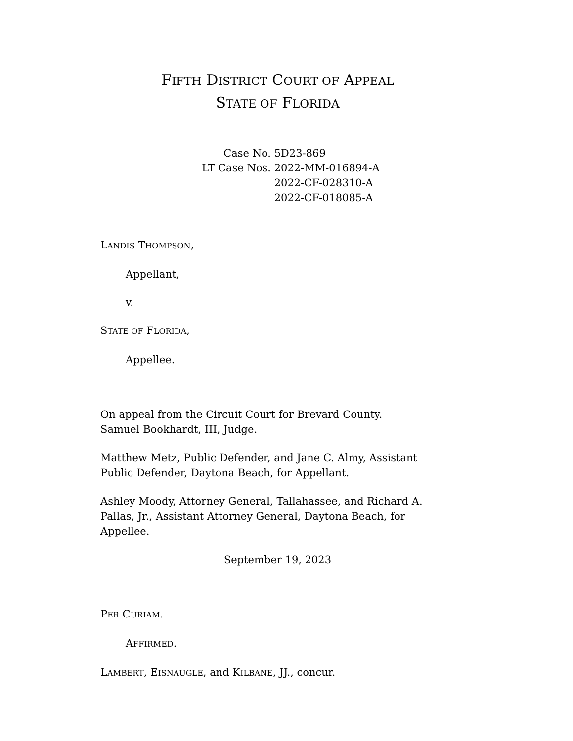FIFTH DISTRICT COURT OF APPEAL
STATE OF FLORIDA
Case No. 5D23-869
LT Case Nos. 2022-MM-016894-A
2022-CF-028310-A
2022-CF-018085-A
LANDIS THOMPSON,
Appellant,
v.
STATE OF FLORIDA,
Appellee.
On appeal from the Circuit Court for Brevard County.
Samuel Bookhardt, III, Judge.
Matthew Metz, Public Defender, and Jane C. Almy, Assistant
Public Defender, Daytona Beach, for Appellant.
Ashley Moody, Attorney General, Tallahassee, and Richard A.
Pallas, Jr., Assistant Attorney General, Daytona Beach, for
Appellee.
September 19, 2023
PER CURIAM.
AFFIRMED.
LAMBERT, EISNAUGLE, and KILBANE, JJ., concur.